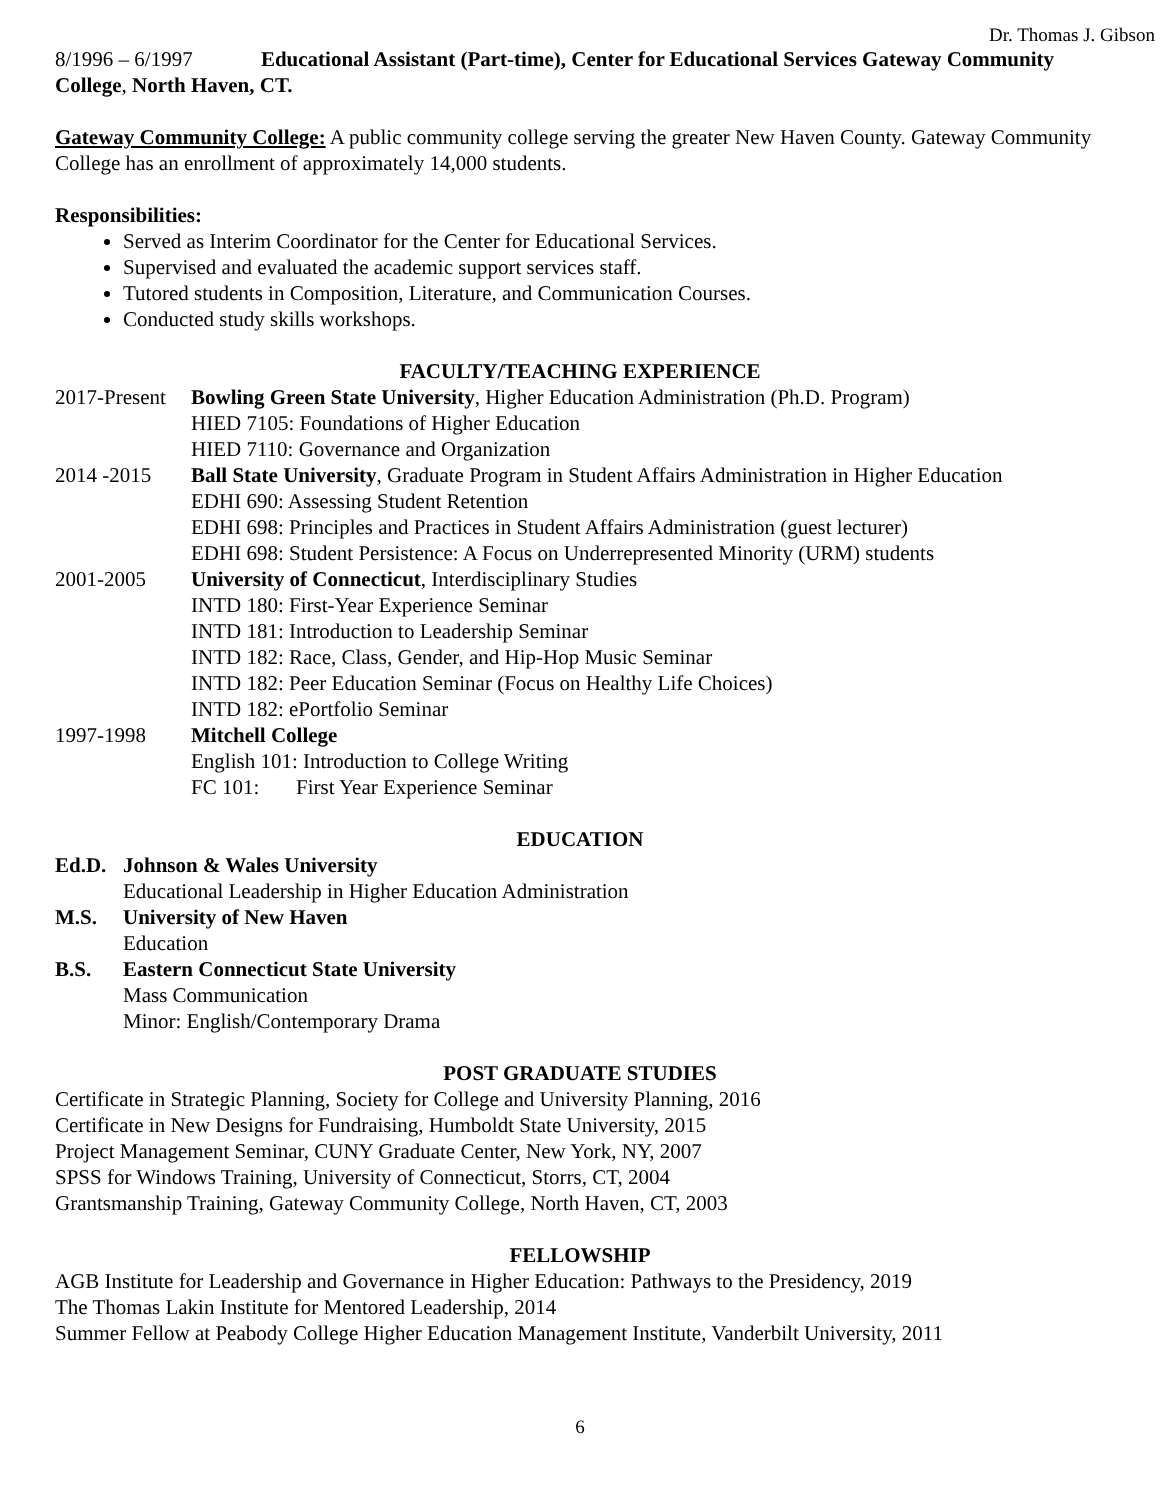Dr. Thomas J. Gibson
8/1996 – 6/1997 Educational Assistant (Part-time), Center for Educational Services Gateway Community College, North Haven, CT.
Gateway Community College: A public community college serving the greater New Haven County. Gateway Community College has an enrollment of approximately 14,000 students.
Responsibilities:
Served as Interim Coordinator for the Center for Educational Services.
Supervised and evaluated the academic support services staff.
Tutored students in Composition, Literature, and Communication Courses.
Conducted study skills workshops.
FACULTY/TEACHING EXPERIENCE
2017-Present Bowling Green State University, Higher Education Administration (Ph.D. Program)
HIED 7105: Foundations of Higher Education
HIED 7110: Governance and Organization
2014 -2015 Ball State University, Graduate Program in Student Affairs Administration in Higher Education
EDHI 690: Assessing Student Retention
EDHI 698: Principles and Practices in Student Affairs Administration (guest lecturer)
EDHI 698: Student Persistence: A Focus on Underrepresented Minority (URM) students
2001-2005 University of Connecticut, Interdisciplinary Studies
INTD 180: First-Year Experience Seminar
INTD 181: Introduction to Leadership Seminar
INTD 182: Race, Class, Gender, and Hip-Hop Music Seminar
INTD 182: Peer Education Seminar (Focus on Healthy Life Choices)
INTD 182: ePortfolio Seminar
1997-1998 Mitchell College
English 101: Introduction to College Writing
FC 101: First Year Experience Seminar
EDUCATION
Ed.D. Johnson & Wales University
Educational Leadership in Higher Education Administration
M.S. University of New Haven
Education
B.S. Eastern Connecticut State University
Mass Communication
Minor: English/Contemporary Drama
POST GRADUATE STUDIES
Certificate in Strategic Planning, Society for College and University Planning, 2016
Certificate in New Designs for Fundraising, Humboldt State University, 2015
Project Management Seminar, CUNY Graduate Center, New York, NY, 2007
SPSS for Windows Training, University of Connecticut, Storrs, CT, 2004
Grantsmanship Training, Gateway Community College, North Haven, CT, 2003
FELLOWSHIP
AGB Institute for Leadership and Governance in Higher Education: Pathways to the Presidency, 2019
The Thomas Lakin Institute for Mentored Leadership, 2014
Summer Fellow at Peabody College Higher Education Management Institute, Vanderbilt University, 2011
6